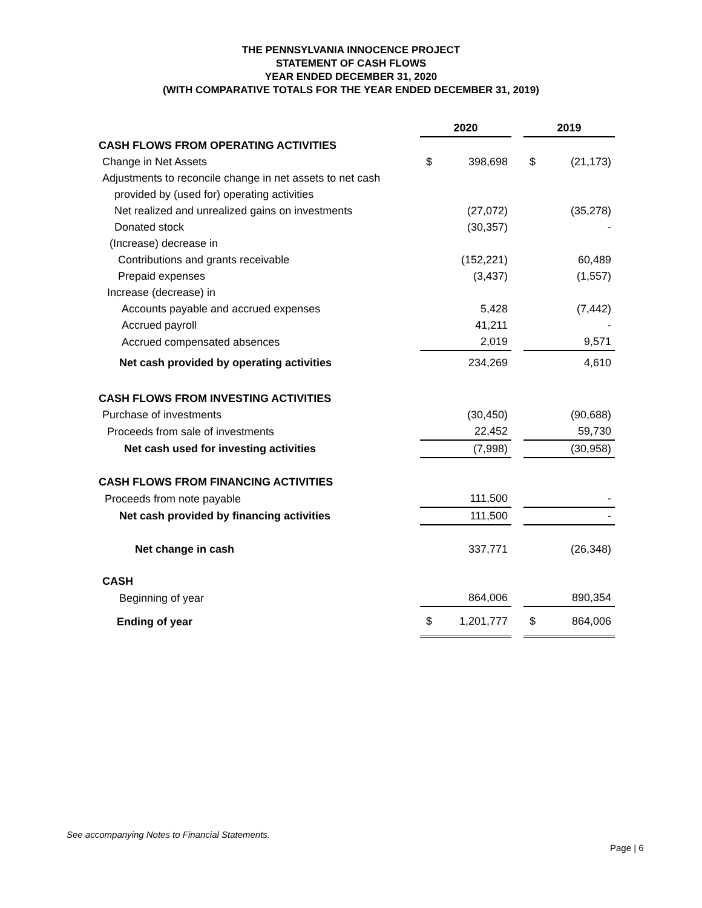THE PENNSYLVANIA INNOCENCE PROJECT
STATEMENT OF CASH FLOWS
YEAR ENDED DECEMBER 31, 2020
(WITH COMPARATIVE TOTALS FOR THE YEAR ENDED DECEMBER 31, 2019)
| | 2020 | | | 2019 | |
| --- | --- | --- | --- | --- | --- |
| CASH FLOWS FROM OPERATING ACTIVITIES | | | | | |
| Change in Net Assets | $ | 398,698 | | $ | (21,173) |
| Adjustments to reconcile change in net assets to net cash | | | | | |
| provided by (used for) operating activities | | | | | |
| Net realized and unrealized gains on investments | | (27,072) | | | (35,278) |
| Donated stock | | (30,357) | | | - |
| (Increase) decrease in | | | | | |
| Contributions and grants receivable | | (152,221) | | | 60,489 |
| Prepaid expenses | | (3,437) | | | (1,557) |
| Increase (decrease) in | | | | | |
| Accounts payable and accrued expenses | | 5,428 | | | (7,442) |
| Accrued payroll | | 41,211 | | | - |
| Accrued compensated absences | | 2,019 | | | 9,571 |
| Net cash provided by operating activities | | 234,269 | | | 4,610 |
| CASH FLOWS FROM INVESTING ACTIVITIES | | | | | |
| Purchase of investments | | (30,450) | | | (90,688) |
| Proceeds from sale of investments | | 22,452 | | | 59,730 |
| Net cash used for investing activities | | (7,998) | | | (30,958) |
| CASH FLOWS FROM FINANCING ACTIVITIES | | | | | |
| Proceeds from note payable | | 111,500 | | | - |
| Net cash provided by financing activities | | 111,500 | | | - |
| Net change in cash | | 337,771 | | | (26,348) |
| CASH | | | | | |
| Beginning of year | | 864,006 | | | 890,354 |
| Ending of year | $ | 1,201,777 | | $ | 864,006 |
See accompanying Notes to Financial Statements.
Page | 6